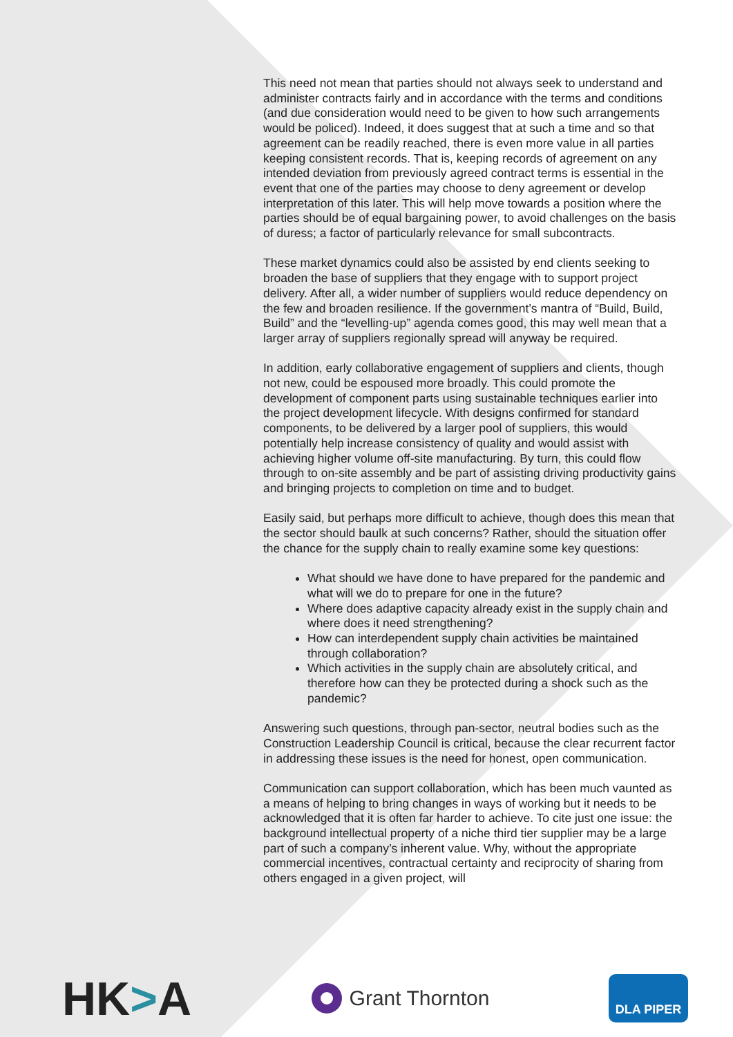This need not mean that parties should not always seek to understand and administer contracts fairly and in accordance with the terms and conditions (and due consideration would need to be given to how such arrangements would be policed). Indeed, it does suggest that at such a time and so that agreement can be readily reached, there is even more value in all parties keeping consistent records. That is, keeping records of agreement on any intended deviation from previously agreed contract terms is essential in the event that one of the parties may choose to deny agreement or develop interpretation of this later. This will help move towards a position where the parties should be of equal bargaining power, to avoid challenges on the basis of duress; a factor of particularly relevance for small subcontracts.
These market dynamics could also be assisted by end clients seeking to broaden the base of suppliers that they engage with to support project delivery. After all, a wider number of suppliers would reduce dependency on the few and broaden resilience. If the government’s mantra of “Build, Build, Build” and the “levelling-up” agenda comes good, this may well mean that a larger array of suppliers regionally spread will anyway be required.
In addition, early collaborative engagement of suppliers and clients, though not new, could be espoused more broadly. This could promote the development of component parts using sustainable techniques earlier into the project development lifecycle. With designs confirmed for standard components, to be delivered by a larger pool of suppliers, this would potentially help increase consistency of quality and would assist with achieving higher volume off-site manufacturing. By turn, this could flow through to on-site assembly and be part of assisting driving productivity gains and bringing projects to completion on time and to budget.
Easily said, but perhaps more difficult to achieve, though does this mean that the sector should baulk at such concerns? Rather, should the situation offer the chance for the supply chain to really examine some key questions:
What should we have done to have prepared for the pandemic and what will we do to prepare for one in the future?
Where does adaptive capacity already exist in the supply chain and where does it need strengthening?
How can interdependent supply chain activities be maintained through collaboration?
Which activities in the supply chain are absolutely critical, and therefore how can they be protected during a shock such as the pandemic?
Answering such questions, through pan-sector, neutral bodies such as the Construction Leadership Council is critical, because the clear recurrent factor in addressing these issues is the need for honest, open communication.
Communication can support collaboration, which has been much vaunted as a means of helping to bring changes in ways of working but it needs to be acknowledged that it is often far harder to achieve. To cite just one issue: the background intellectual property of a niche third tier supplier may be a large part of such a company’s inherent value. Why, without the appropriate commercial incentives, contractual certainty and reciprocity of sharing from others engaged in a given project, will
HK>A
Grant Thornton
DLA PIPER